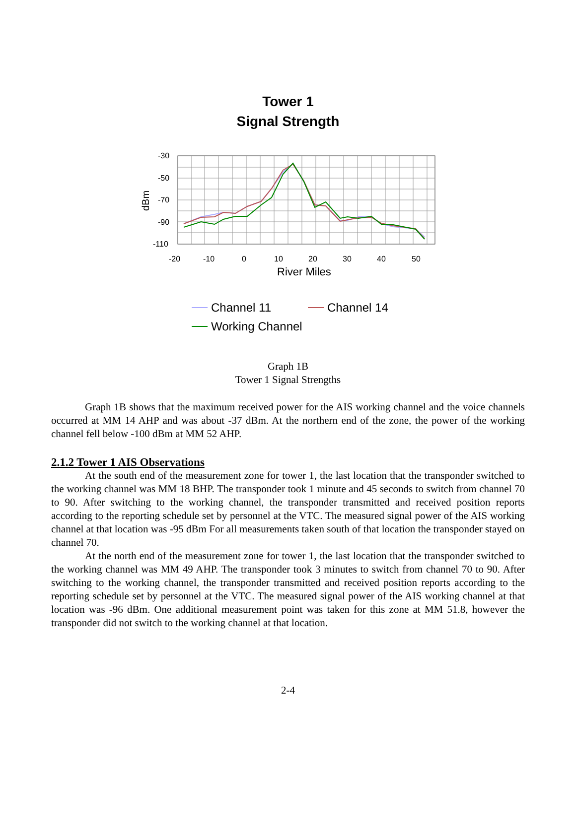Tower 1
Signal Strength
-30
-50
-70
-90
-110
-20
-10
0
10
20
30
40
50
River Miles
dBm
Channel 11
Channel 14
Working Channel
Graph 1B
Tower 1 Signal Strengths
Graph 1B shows that the maximum received power for the AIS working channel and the voice channels occurred at MM 14 AHP and was about -37 dBm. At the northern end of the zone, the power of the working channel fell below -100 dBm at MM 52 AHP.
2.1.2 Tower 1 AIS Observations
At the south end of the measurement zone for tower 1, the last location that the transponder switched to the working channel was MM 18 BHP. The transponder took 1 minute and 45 seconds to switch from channel 70 to 90. After switching to the working channel, the transponder transmitted and received position reports according to the reporting schedule set by personnel at the VTC. The measured signal power of the AIS working channel at that location was -95 dBm For all measurements taken south of that location the transponder stayed on channel 70.
At the north end of the measurement zone for tower 1, the last location that the transponder switched to the working channel was MM 49 AHP. The transponder took 3 minutes to switch from channel 70 to 90. After switching to the working channel, the transponder transmitted and received position reports according to the reporting schedule set by personnel at the VTC. The measured signal power of the AIS working channel at that location was -96 dBm. One additional measurement point was taken for this zone at MM 51.8, however the transponder did not switch to the working channel at that location.
2-4